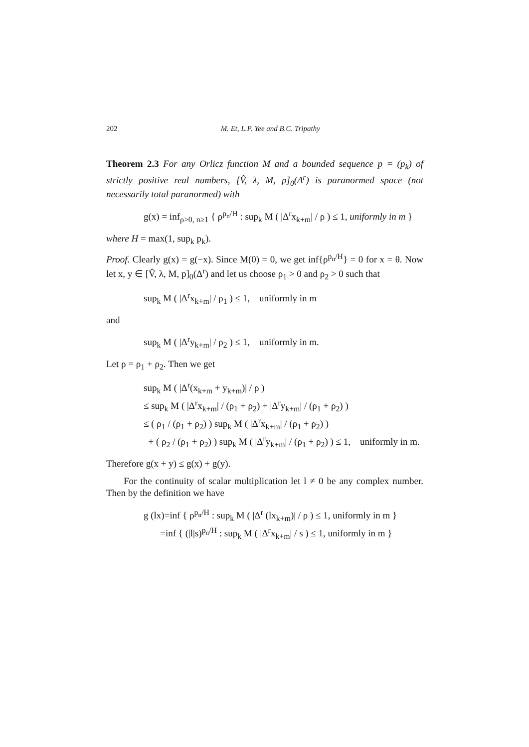202 M. Et, L.P. Yee and B.C. Tripathy
Theorem 2.3 For any Orlicz function M and a bounded sequence p = (p<sub>k</sub>) of strictly positive real numbers, [V̂, λ, M, p]<sub>0</sub>(Δ<sup>r</sup>) is paranormed space (not necessarily total paranormed) with
g(x) = inf<sub>ρ>0, n≥1</sub> { ρ<sup>p<sub>n</sub>/H</sup> : sup<sub>k</sub> M ( |Δ<sup>r</sup>x<sub>k+m</sub>| / ρ ) ≤ 1, uniformly in m }
where H = max(1, sup<sub>k</sub> p<sub>k</sub>).
Proof. Clearly g(x) = g(−x). Since M(0) = 0, we get inf{ρ<sup>p<sub>n</sub>/H</sup>} = 0 for x = θ. Now let x, y ∈ [V̂, λ, M, p]<sub>0</sub>(Δ<sup>r</sup>) and let us choose ρ<sub>1</sub> > 0 and ρ<sub>2</sub> > 0 such that
sup<sub>k</sub> M ( |Δ<sup>r</sup>x<sub>k+m</sub>| / ρ<sub>1</sub> ) ≤ 1, uniformly in m
and
sup<sub>k</sub> M ( |Δ<sup>r</sup>y<sub>k+m</sub>| / ρ<sub>2</sub> ) ≤ 1, uniformly in m.
Let ρ = ρ<sub>1</sub> + ρ<sub>2</sub>. Then we get
sup<sub>k</sub> M ( |Δ<sup>r</sup>(x<sub>k+m</sub> + y<sub>k+m</sub>)| / ρ )
≤ sup<sub>k</sub> M ( |Δ<sup>r</sup>x<sub>k+m</sub>| / (ρ<sub>1</sub> + ρ<sub>2</sub>) + |Δ<sup>r</sup>y<sub>k+m</sub>| / (ρ<sub>1</sub> + ρ<sub>2</sub>) )
≤ ( ρ<sub>1</sub> / (ρ<sub>1</sub> + ρ<sub>2</sub>) ) sup<sub>k</sub> M ( |Δ<sup>r</sup>x<sub>k+m</sub>| / (ρ<sub>1</sub> + ρ<sub>2</sub>) )
+ ( ρ<sub>2</sub> / (ρ<sub>1</sub> + ρ<sub>2</sub>) ) sup<sub>k</sub> M ( |Δ<sup>r</sup>y<sub>k+m</sub>| / (ρ<sub>1</sub> + ρ<sub>2</sub>) ) ≤ 1, uniformly in m.
Therefore g(x + y) ≤ g(x) + g(y).
For the continuity of scalar multiplication let l ≠ 0 be any complex number. Then by the definition we have
g (lx)=inf { ρ<sup>p<sub>n</sub>/H</sup> : sup<sub>k</sub> M ( |Δ<sup>r</sup> (lx<sub>k+m</sub>)| / ρ ) ≤ 1, uniformly in m }
=inf { (|l|s)<sup>p<sub>n</sub>/H</sup> : sup<sub>k</sub> M ( |Δ<sup>r</sup>x<sub>k+m</sub>| / s ) ≤ 1, uniformly in m }